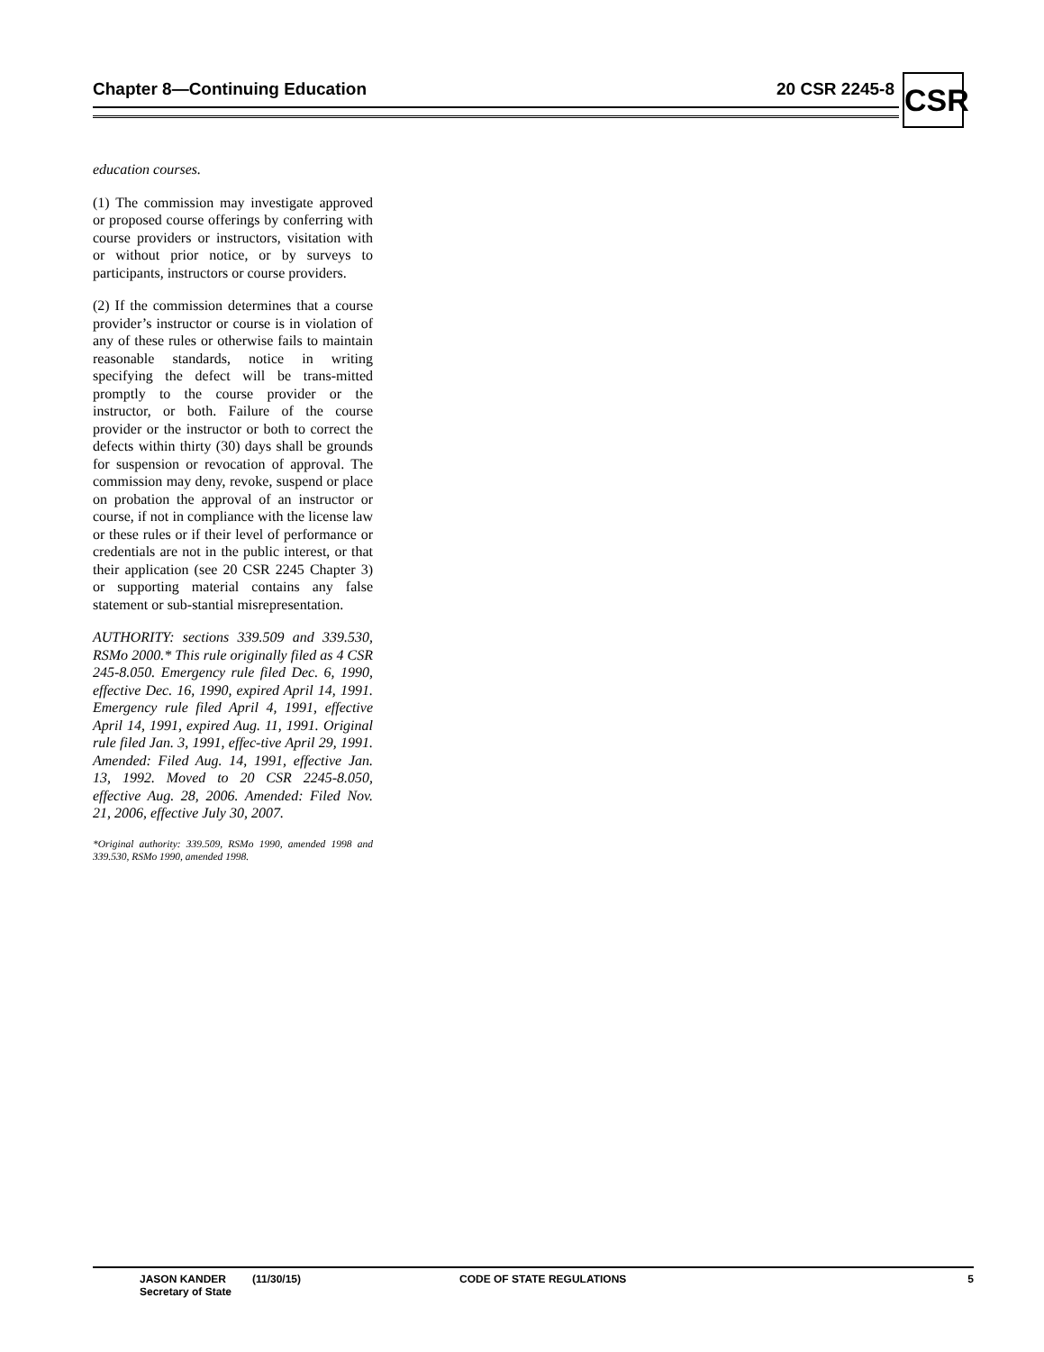Chapter 8—Continuing Education 20 CSR 2245-8 CSR
education courses.
(1) The commission may investigate approved or proposed course offerings by conferring with course providers or instructors, visitation with or without prior notice, or by surveys to participants, instructors or course providers.
(2) If the commission determines that a course provider’s instructor or course is in violation of any of these rules or otherwise fails to maintain reasonable standards, notice in writing specifying the defect will be trans-mitted promptly to the course provider or the instructor, or both. Failure of the course provider or the instructor or both to correct the defects within thirty (30) days shall be grounds for suspension or revocation of approval. The commission may deny, revoke, suspend or place on probation the approval of an instructor or course, if not in compliance with the license law or these rules or if their level of performance or credentials are not in the public interest, or that their application (see 20 CSR 2245 Chapter 3) or supporting material contains any false statement or sub-stantial misrepresentation.
AUTHORITY: sections 339.509 and 339.530, RSMo 2000.* This rule originally filed as 4 CSR 245-8.050. Emergency rule filed Dec. 6, 1990, effective Dec. 16, 1990, expired April 14, 1991. Emergency rule filed April 4, 1991, effective April 14, 1991, expired Aug. 11, 1991. Original rule filed Jan. 3, 1991, effec-tive April 29, 1991. Amended: Filed Aug. 14, 1991, effective Jan. 13, 1992. Moved to 20 CSR 2245-8.050, effective Aug. 28, 2006. Amended: Filed Nov. 21, 2006, effective July 30, 2007.
*Original authority: 339.509, RSMo 1990, amended 1998 and 339.530, RSMo 1990, amended 1998.
JASON KANDER
Secretary of State
(11/30/15) CODE OF STATE REGULATIONS 5